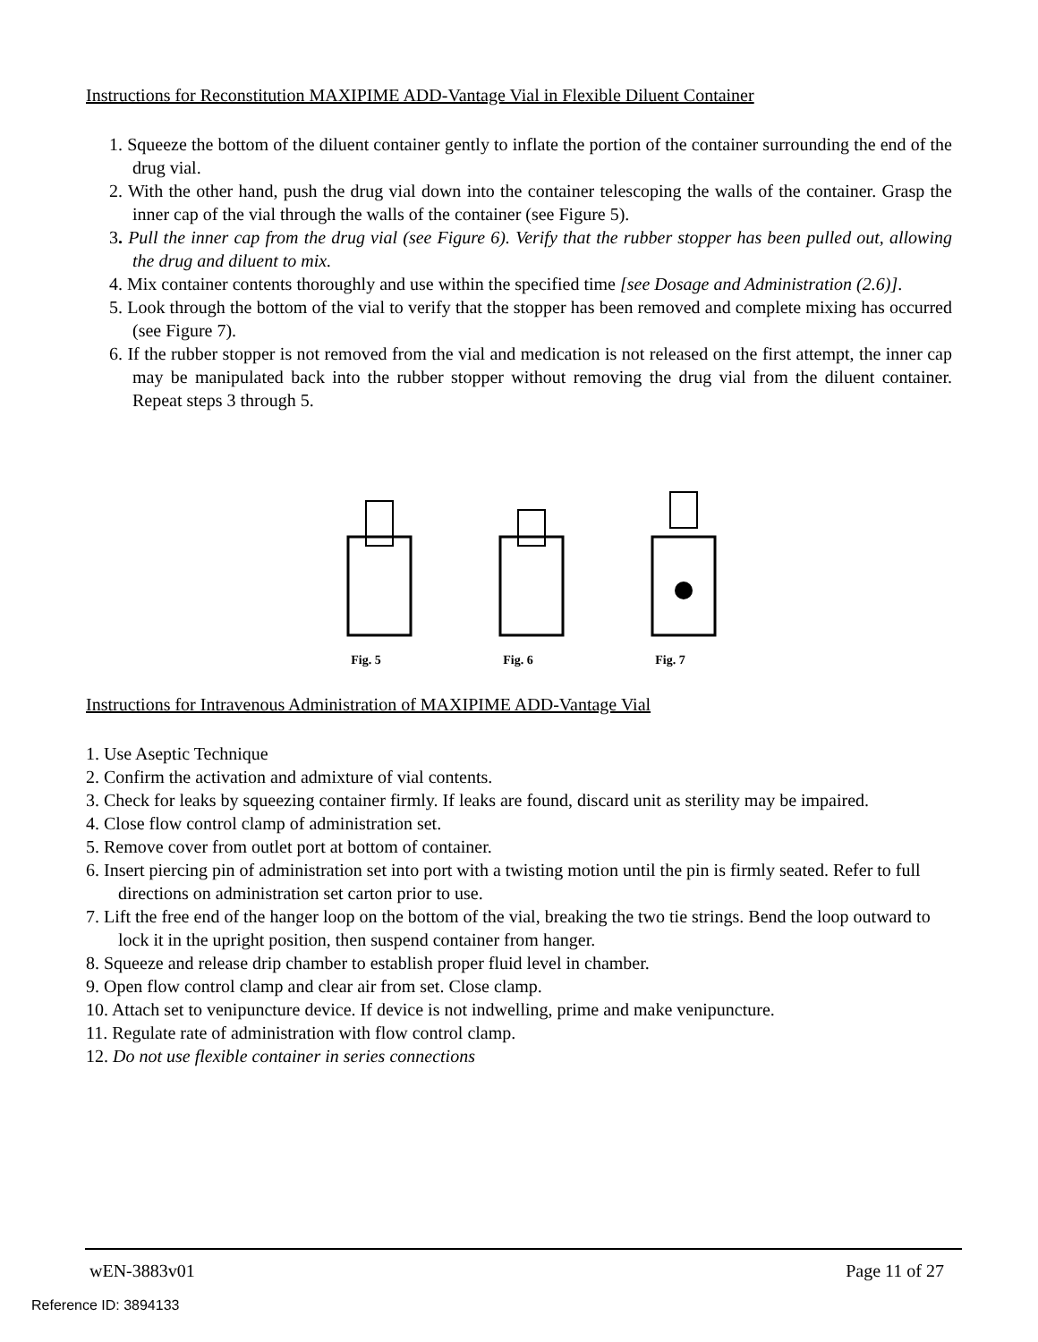Instructions for Reconstitution MAXIPIME ADD-Vantage Vial in Flexible Diluent Container
1. Squeeze the bottom of the diluent container gently to inflate the portion of the container surrounding the end of the drug vial.
2. With the other hand, push the drug vial down into the container telescoping the walls of the container. Grasp the inner cap of the vial through the walls of the container (see Figure 5).
3. Pull the inner cap from the drug vial (see Figure 6). Verify that the rubber stopper has been pulled out, allowing the drug and diluent to mix.
4. Mix container contents thoroughly and use within the specified time [see Dosage and Administration (2.6)].
5. Look through the bottom of the vial to verify that the stopper has been removed and complete mixing has occurred (see Figure 7).
6. If the rubber stopper is not removed from the vial and medication is not released on the first attempt, the inner cap may be manipulated back into the rubber stopper without removing the drug vial from the diluent container. Repeat steps 3 through 5.
Fig. 5 Fig. 6 Fig. 7
Instructions for Intravenous Administration of MAXIPIME ADD-Vantage Vial
1. Use Aseptic Technique
2. Confirm the activation and admixture of vial contents.
3. Check for leaks by squeezing container firmly. If leaks are found, discard unit as sterility may be impaired.
4. Close flow control clamp of administration set.
5. Remove cover from outlet port at bottom of container.
6. Insert piercing pin of administration set into port with a twisting motion until the pin is firmly seated. Refer to full directions on administration set carton prior to use.
7. Lift the free end of the hanger loop on the bottom of the vial, breaking the two tie strings. Bend the loop outward to lock it in the upright position, then suspend container from hanger.
8. Squeeze and release drip chamber to establish proper fluid level in chamber.
9. Open flow control clamp and clear air from set. Close clamp.
10. Attach set to venipuncture device. If device is not indwelling, prime and make venipuncture.
11. Regulate rate of administration with flow control clamp.
12. Do not use flexible container in series connections
wEN-3883v01 Page 11 of 27
Reference ID: 3894133